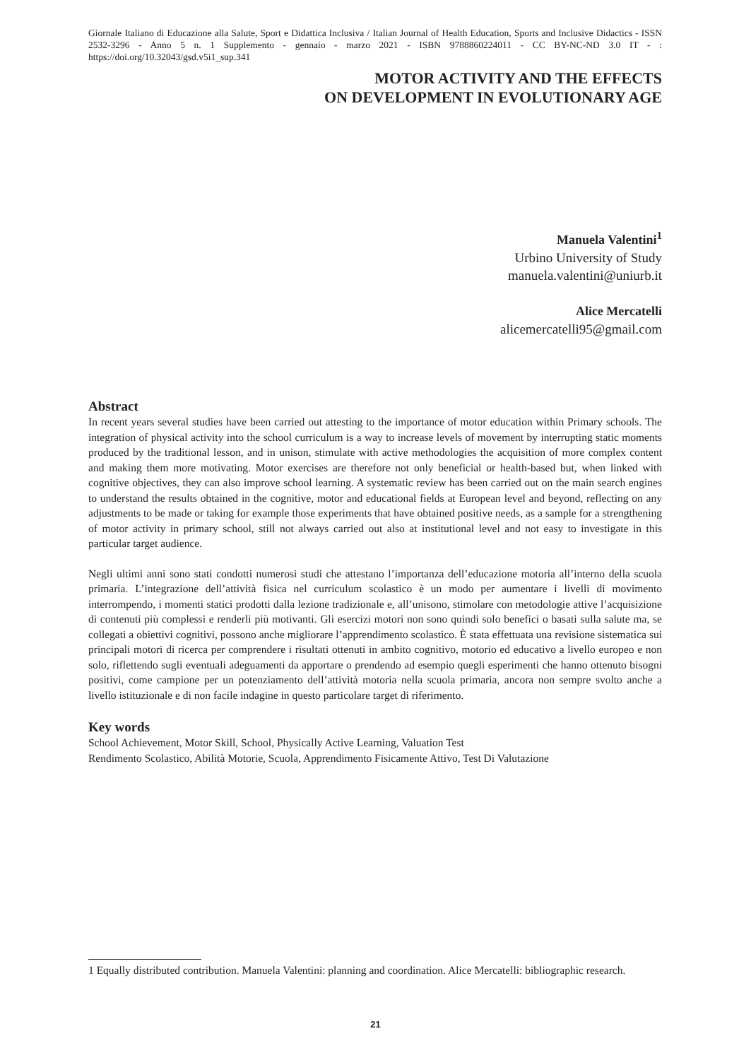Giornale Italiano di Educazione alla Salute, Sport e Didattica Inclusiva / Italian Journal of Health Education, Sports and Inclusive Didactics - ISSN 2532-3296 - Anno 5 n. 1 Supplemento - gennaio - marzo 2021 - ISBN 9788860224011 - CC BY-NC-ND 3.0 IT - : https://doi.org/10.32043/gsd.v5i1_sup.341
MOTOR ACTIVITY AND THE EFFECTS
ON DEVELOPMENT IN EVOLUTIONARY AGE
Manuela Valentini<sup>1</sup>
Urbino University of Study
manuela.valentini@uniurb.it
Alice Mercatelli
alicemercatelli95@gmail.com
Abstract
In recent years several studies have been carried out attesting to the importance of motor education within Primary schools. The integration of physical activity into the school curriculum is a way to increase levels of movement by interrupting static moments produced by the traditional lesson, and in unison, stimulate with active methodologies the acquisition of more complex content and making them more motivating. Motor exercises are therefore not only beneficial or health-based but, when linked with cognitive objectives, they can also improve school learning. A systematic review has been carried out on the main search engines to understand the results obtained in the cognitive, motor and educational fields at European level and beyond, reflecting on any adjustments to be made or taking for example those experiments that have obtained positive needs, as a sample for a strengthening of motor activity in primary school, still not always carried out also at institutional level and not easy to investigate in this particular target audience.
Negli ultimi anni sono stati condotti numerosi studi che attestano l’importanza dell’educazione motoria all’interno della scuola primaria. L’integrazione dell’attività fisica nel curriculum scolastico è un modo per aumentare i livelli di movimento interrompendo, i momenti statici prodotti dalla lezione tradizionale e, all’unisono, stimolare con metodologie attive l’acquisizione di contenuti più complessi e renderli più motivanti. Gli esercizi motori non sono quindi solo benefici o basati sulla salute ma, se collegati a obiettivi cognitivi, possono anche migliorare l’apprendimento scolastico. È stata effettuata una revisione sistematica sui principali motori di ricerca per comprendere i risultati ottenuti in ambito cognitivo, motorio ed educativo a livello europeo e non solo, riflettendo sugli eventuali adeguamenti da apportare o prendendo ad esempio quegli esperimenti che hanno ottenuto bisogni positivi, come campione per un potenziamento dell’attività motoria nella scuola primaria, ancora non sempre svolto anche a livello istituzionale e di non facile indagine in questo particolare target di riferimento.
Key words
School Achievement, Motor Skill, School, Physically Active Learning, Valuation Test
Rendimento Scolastico, Abilità Motorie, Scuola, Apprendimento Fisicamente Attivo, Test Di Valutazione
1 Equally distributed contribution. Manuela Valentini: planning and coordination. Alice Mercatelli: bibliographic research.
21